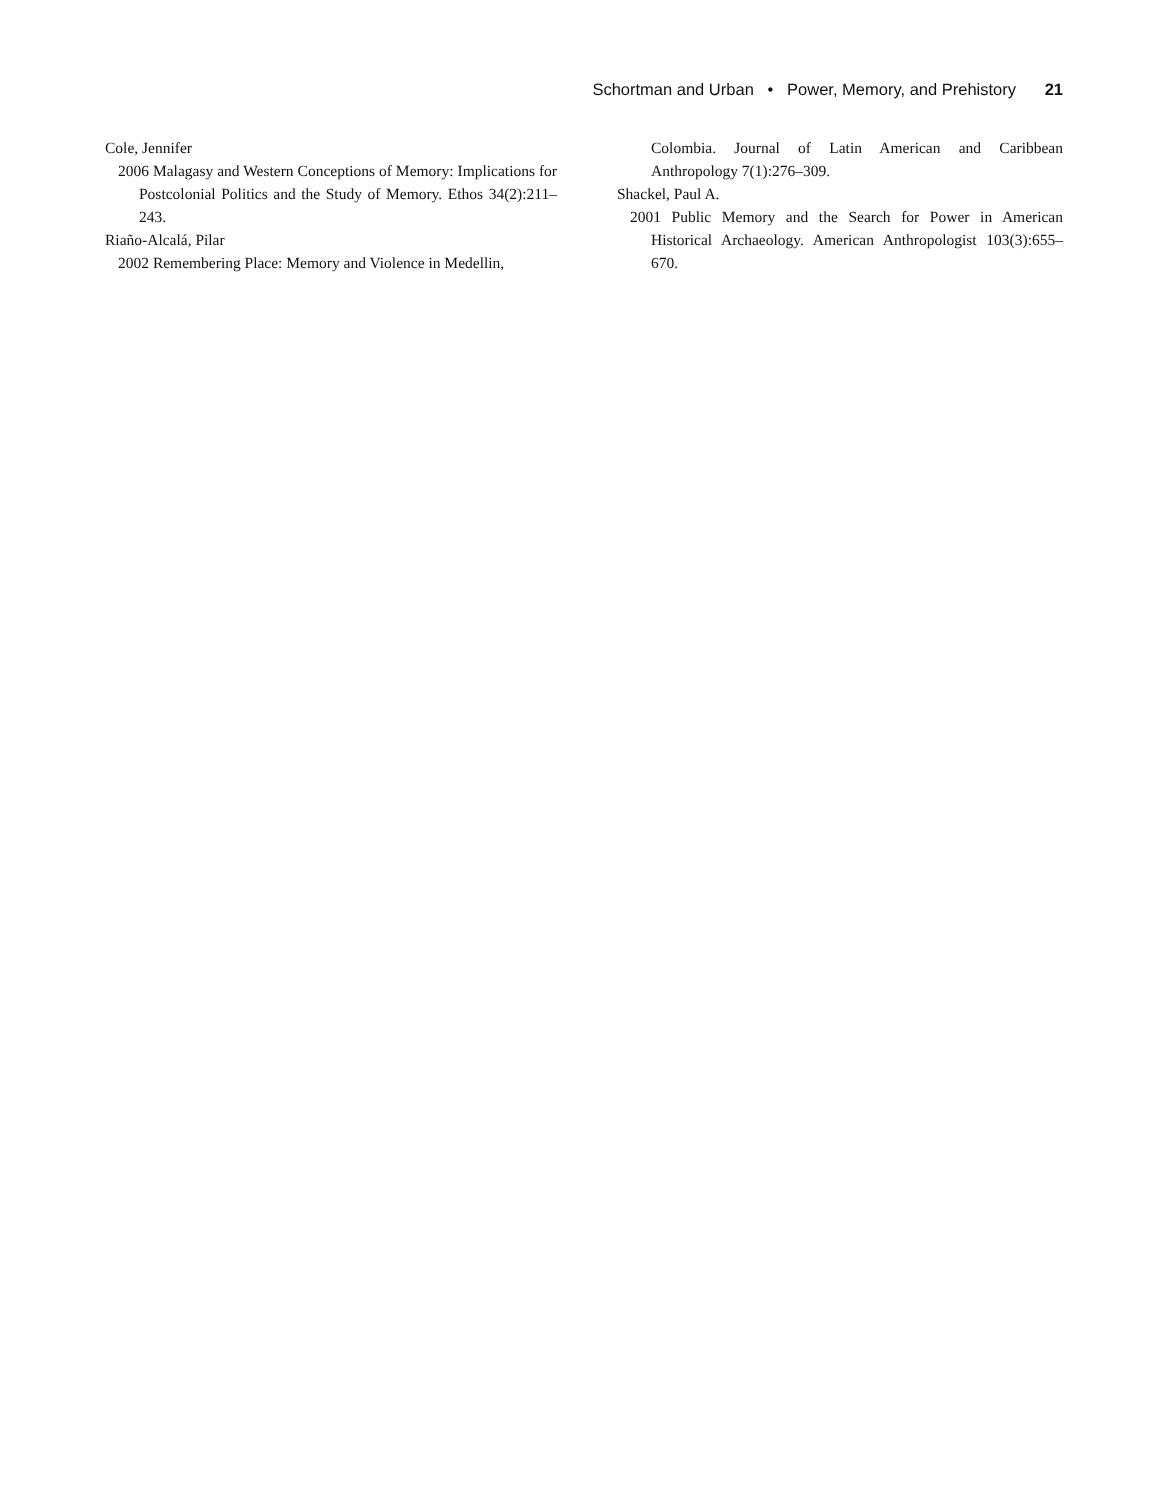Schortman and Urban • Power, Memory, and Prehistory 21
Cole, Jennifer
2006 Malagasy and Western Conceptions of Memory: Implications for Postcolonial Politics and the Study of Memory. Ethos 34(2):211–243.
Riaño-Alcalá, Pilar
2002 Remembering Place: Memory and Violence in Medellin,
Colombia. Journal of Latin American and Caribbean Anthropology 7(1):276–309.
Shackel, Paul A.
2001 Public Memory and the Search for Power in American Historical Archaeology. American Anthropologist 103(3):655–670.